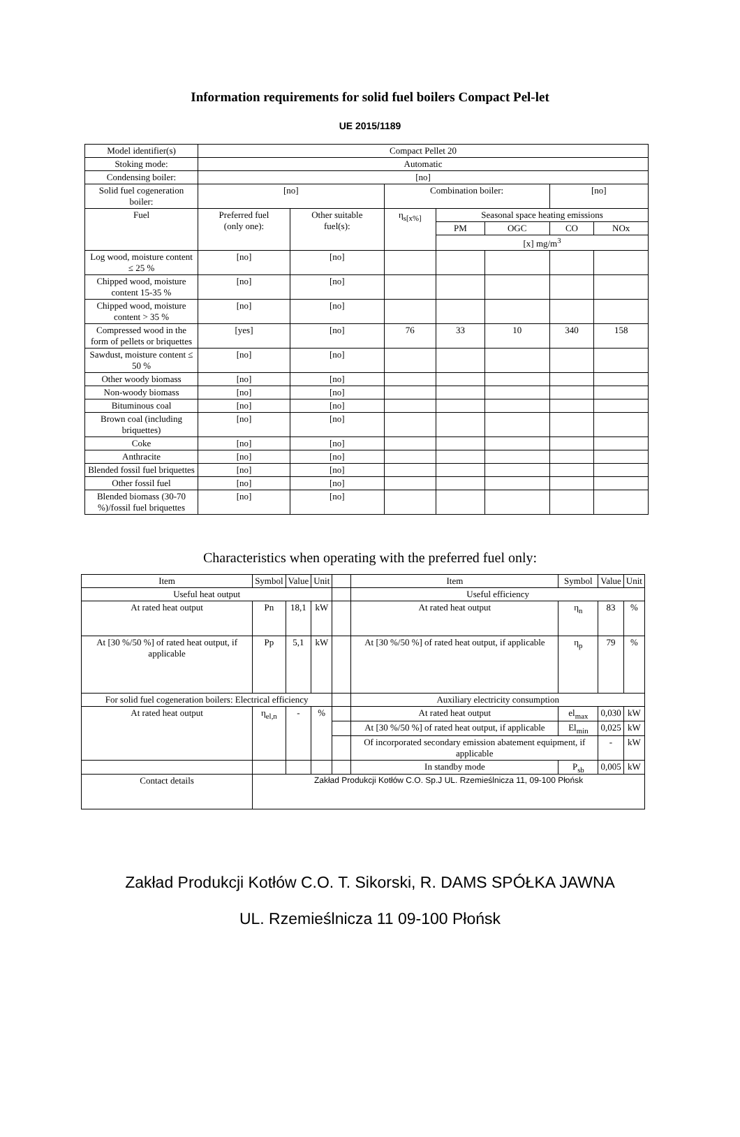Information requirements for solid fuel boilers Compact Pel-let
UE 2015/1189
| Model identifier(s) | Compact Pellet 20 | | | | | | |
| Stoking mode: | Automatic | | | | | | |
| Condensing boiler: | [no] | | | | | | |
| Solid fuel cogeneration boiler: | [no] | | Combination boiler: | | | [no] | |
| Fuel | Preferred fuel (only one): | Other suitable fuel(s): | η<sub>s[x%]</sub> | Seasonal space heating emissions | | | |
| | | | | PM | OGC | CO | NOx |
| | | | | [x] mg/m<sup>3</sup> | | | |
| Log wood, moisture content ≤ 25 % | [no] | [no] | | | | | |
| Chipped wood, moisture content 15-35 % | [no] | [no] | | | | | |
| Chipped wood, moisture content > 35 % | [no] | [no] | | | | | |
| Compressed wood in the form of pellets or briquettes | [yes] | [no] | 76 | 33 | 10 | 340 | 158 |
| Sawdust, moisture content ≤ 50 % | [no] | [no] | | | | | |
| Other woody biomass | [no] | [no] | | | | | |
| Non-woody biomass | [no] | [no] | | | | | |
| Bituminous coal | [no] | [no] | | | | | |
| Brown coal (including briquettes) | [no] | [no] | | | | | |
| Coke | [no] | [no] | | | | | |
| Anthracite | [no] | [no] | | | | | |
| Blended fossil fuel briquettes | [no] | [no] | | | | | |
| Other fossil fuel | [no] | [no] | | | | | |
| Blended biomass (30-70 %)/fossil fuel briquettes | [no] | [no] | | | | | |
Characteristics when operating with the preferred fuel only:
| Item | Symbol | Value | Unit | | Item | Symbol | Value | Unit |
| Useful heat output | | | | | Useful efficiency | | | |
| At rated heat output | Pn | 18,1 | kW | | At rated heat output | η<sub>n</sub> | 83 | % |
| At [30 %/50 %] of rated heat output, if applicable | Pp | 5,1 | kW | | At [30 %/50 %] of rated heat output, if applicable | η<sub>p</sub> | 79 | % |
| For solid fuel cogeneration boilers: Electrical efficiency | | | | | Auxiliary electricity consumption | | | |
| At rated heat output | η<sub>el,n</sub> | - | % | | At rated heat output | el<sub>max</sub> | 0,030 | kW |
| | | | | | At [30 %/50 %] of rated heat output, if applicable | El<sub>min</sub> | 0,025 | kW |
| | | | | | Of incorporated secondary emission abatement equipment, if applicable | | - | kW |
| | | | | | In standby mode | P<sub>sb</sub> | 0,005 | kW |
| Contact details | Zakład Produkcji Kotłów C.O. Sp.J UL. Rzemieślnicza 11, 09-100 Płońsk | | | | | | | |
Zakład Produkcji Kotłów C.O. T. Sikorski, R. DAMS SPÓŁKA JAWNA
UL. Rzemieślnicza 11 09-100 Płońsk